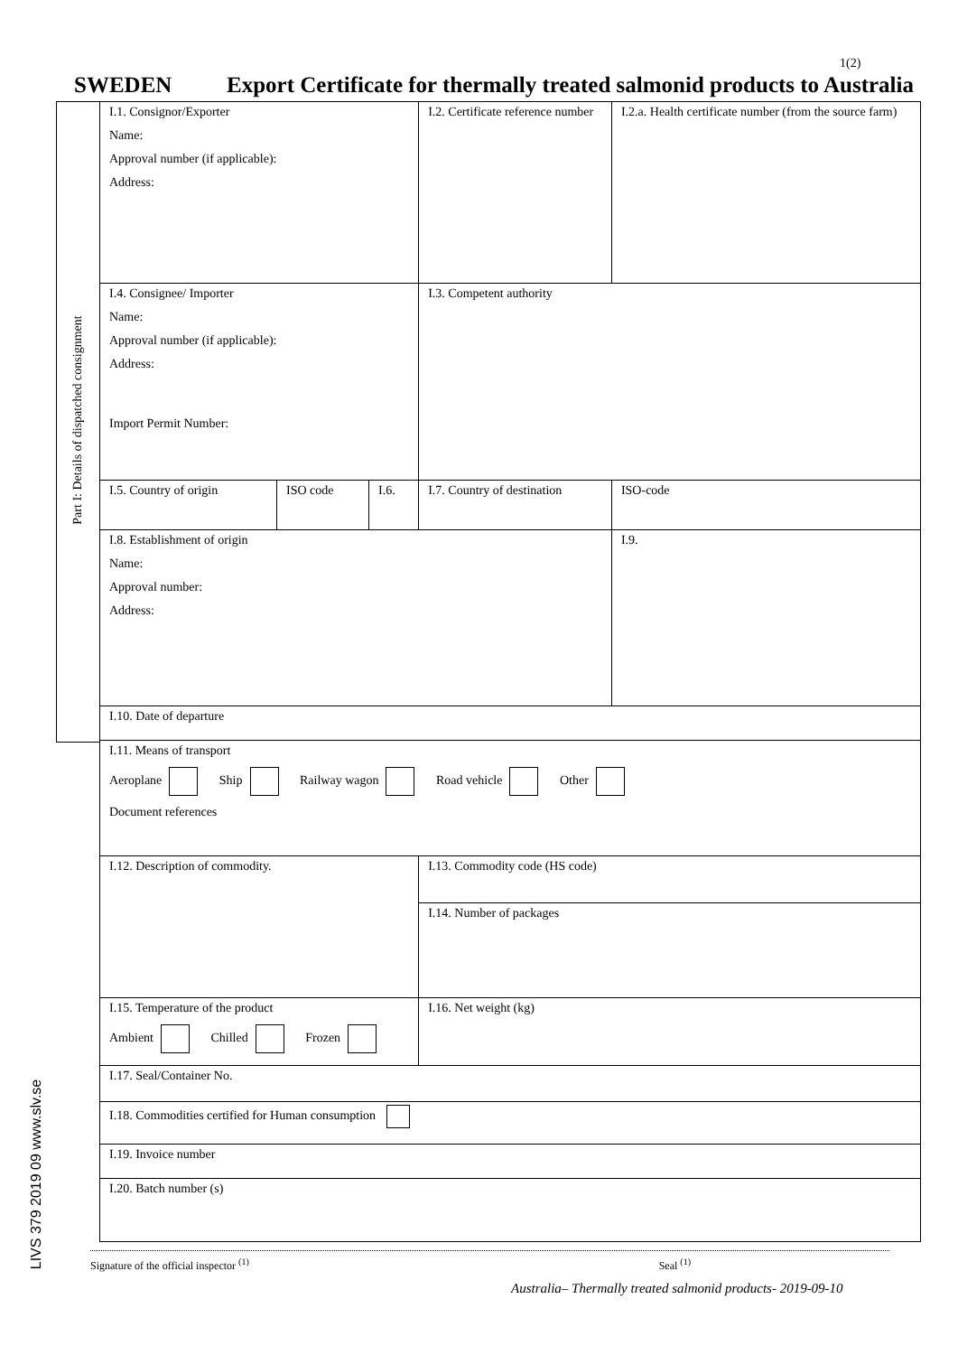1(2)
SWEDEN Export Certificate for thermally treated salmonid products to Australia
Part I: Details of dispatched consignment
LIVS 379 2019 09 www.slv.se
| I.1. Consignor/Exporter Name: Approval number (if applicable): Address: | | | I.2. Certificate reference number | I.2.a. Health certificate number (from the source farm) | |
| I.4. Consignee/ Importer Name: Approval number (if applicable): Address: Import Permit Number: | | | I.3. Competent authority | | |
| I.5. Country of origin | ISO code | I.6. | I.7. Country of destination | | ISO-code |
| I.8. Establishment of origin Name: Approval number: Address: | | | | I.9. | |
| I.10. Date of departure | | | | | |
| I.11. Means of transport Aeroplane Ship Railway wagon Road vehicle Other Document references | | | | | |
| I.12. Description of commodity. | | | I.13. Commodity code (HS code) | | |
| | | | I.14. Number of packages | | |
| I.15. Temperature of the product Ambient Chilled Frozen | | | I.16. Net weight (kg) | | |
| I.17. Seal/Container No. | | | | | |
| I.18. Commodities certified for Human consumption | | | | | |
| I.19. Invoice number | | | | | |
| I.20. Batch number (s) | | | | | |
Signature of the official inspector <sup>(1)</sup> Seal <sup>(1)</sup>
Australia– Thermally treated salmonid products- 2019-09-10